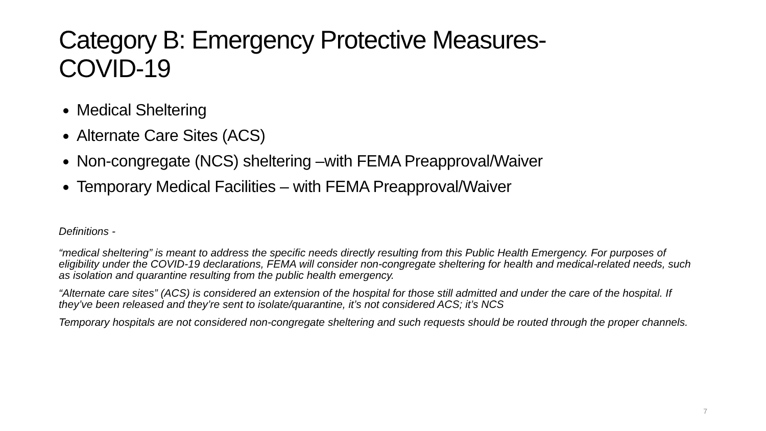Category B: Emergency Protective Measures-
COVID-19
Medical Sheltering
Alternate Care Sites (ACS)
Non-congregate (NCS) sheltering –with FEMA Preapproval/Waiver
Temporary Medical Facilities – with FEMA Preapproval/Waiver
Definitions -
“medical sheltering” is meant to address the specific needs directly resulting from this Public Health Emergency. For purposes of eligibility under the COVID-19 declarations, FEMA will consider non-congregate sheltering for health and medical-related needs, such as isolation and quarantine resulting from the public health emergency.
“Alternate care sites” (ACS) is considered an extension of the hospital for those still admitted and under the care of the hospital. If they’ve been released and they’re sent to isolate/quarantine, it’s not considered ACS; it’s NCS
Temporary hospitals are not considered non-congregate sheltering and such requests should be routed through the proper channels.
7